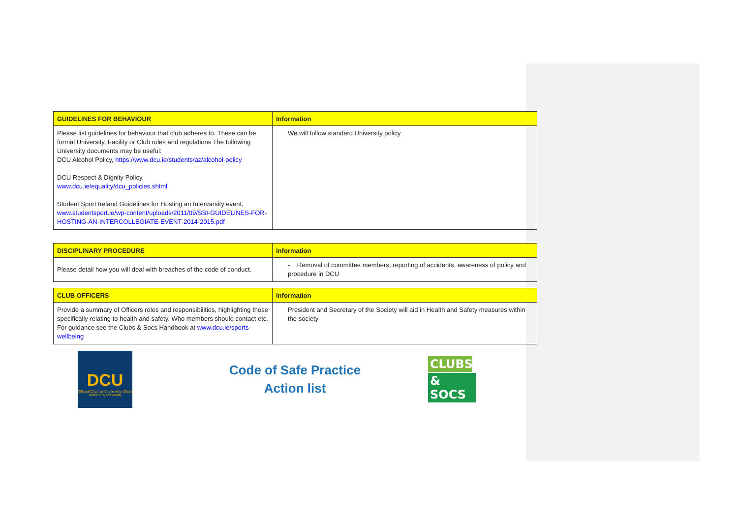| GUIDELINES FOR BEHAVIOUR | Information |
| --- | --- |
| Please list guidelines for behaviour that club adheres to. These can be formal University, Facility or Club rules and regulations The following University documents may be useful: DCU Alcohol Policy, https://www.dcu.ie/students/az/alcohol-policy DCU Respect & Dignity Policy, www.dcu.ie/equality/dcu_policies.shtml Student Sport Ireland Guidelines for Hosting an Intervarsity event, www.studentsport.ie/wp-content/uploads/2011/09/SSI-GUIDELINES-FOR-HOSTING-AN-INTERCOLLEGIATE-EVENT-2014-2015.pdf | We will follow standard University policy |
| DISCIPLINARY PROCEDURE | Information |
| --- | --- |
| Please detail how you will deal with breaches of the code of conduct. | - Removal of committee members, reporting of accidents, awareness of policy and procedure in DCU |
| CLUB OFFICERS | Information |
| --- | --- |
| Provide a summary of Officers roles and responsibilities, highlighting those specifically relating to health and safety. Who members should contact etc. For guidance see the Clubs & Socs Handbook at www.dcu.ie/sports-wellbeing | President and Secretary of the Society will aid in Health and Safety measures within the society |
DCU
Ollscoil Chathair Bhaile Átha Cliath Dublin City University
Code of Safe Practice
Action list
CLUBS
& SOCS